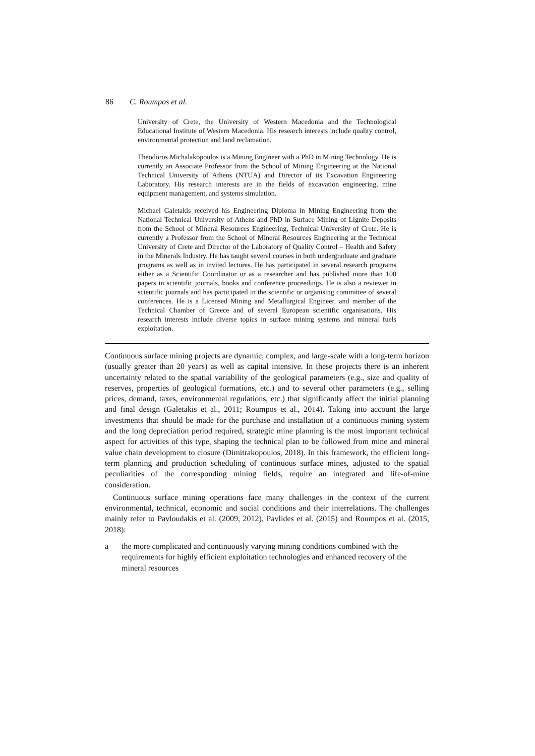86 C. Roumpos et al.
University of Crete, the University of Western Macedonia and the Technological Educational Institute of Western Macedonia. His research interests include quality control, environmental protection and land reclamation.
Theodoros Michalakopoulos is a Mining Engineer with a PhD in Mining Technology. He is currently an Associate Professor from the School of Mining Engineering at the National Technical University of Athens (NTUA) and Director of its Excavation Engineering Laboratory. His research interests are in the fields of excavation engineering, mine equipment management, and systems simulation.
Michael Galetakis received his Engineering Diploma in Mining Engineering from the National Technical University of Athens and PhD in Surface Mining of Lignite Deposits from the School of Mineral Resources Engineering, Technical University of Crete. He is currently a Professor from the School of Mineral Resources Engineering at the Technical University of Crete and Director of the Laboratory of Quality Control – Health and Safety in the Minerals Industry. He has taught several courses in both undergraduate and graduate programs as well as in invited lectures. He has participated in several research programs either as a Scientific Coordinator or as a researcher and has published more than 100 papers in scientific journals, books and conference proceedings. He is also a reviewer in scientific journals and has participated in the scientific or organising committee of several conferences. He is a Licensed Mining and Metallurgical Engineer, and member of the Technical Chamber of Greece and of several European scientific organisations. His research interests include diverse topics in surface mining systems and mineral fuels exploitation.
Continuous surface mining projects are dynamic, complex, and large-scale with a long-term horizon (usually greater than 20 years) as well as capital intensive. In these projects there is an inherent uncertainty related to the spatial variability of the geological parameters (e.g., size and quality of reserves, properties of geological formations, etc.) and to several other parameters (e.g., selling prices, demand, taxes, environmental regulations, etc.) that significantly affect the initial planning and final design (Galetakis et al., 2011; Roumpos et al., 2014). Taking into account the large investments that should be made for the purchase and installation of a continuous mining system and the long depreciation period required, strategic mine planning is the most important technical aspect for activities of this type, shaping the technical plan to be followed from mine and mineral value chain development to closure (Dimitrakopoulos, 2018). In this framework, the efficient long-term planning and production scheduling of continuous surface mines, adjusted to the spatial peculiarities of the corresponding mining fields, require an integrated and life-of-mine consideration.
Continuous surface mining operations face many challenges in the context of the current environmental, technical, economic and social conditions and their interrelations. The challenges mainly refer to Pavloudakis et al. (2009, 2012), Pavlides et al. (2015) and Roumpos et al. (2015, 2018):
a the more complicated and continuously varying mining conditions combined with the requirements for highly efficient exploitation technologies and enhanced recovery of the mineral resources